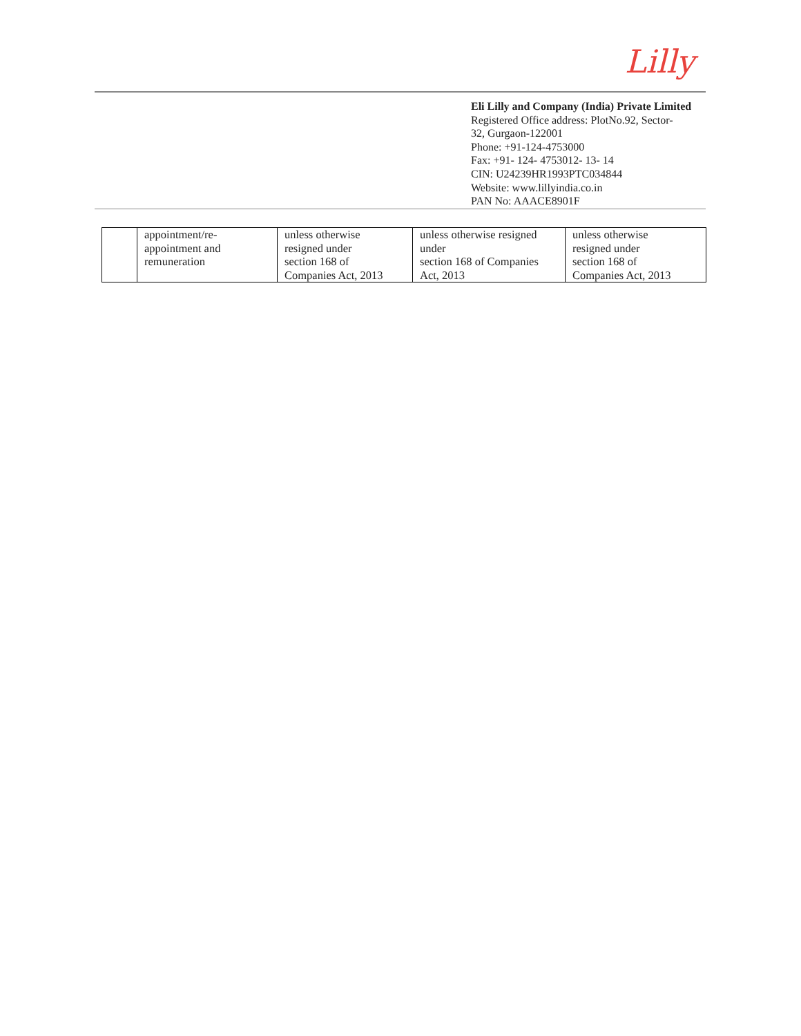Lilly
Eli Lilly and Company (India) Private Limited
Registered Office address: PlotNo.92, Sector-
32, Gurgaon-122001
Phone: +91-124-4753000
Fax: +91- 124- 4753012- 13- 14
CIN: U24239HR1993PTC034844
Website: www.lillyindia.co.in
PAN No: AAACE8901F
| | appointment/re- appointment and remuneration | unless otherwise resigned under section 168 of Companies Act, 2013 | unless otherwise resigned under section 168 of Companies Act, 2013 | unless otherwise resigned under section 168 of Companies Act, 2013 |